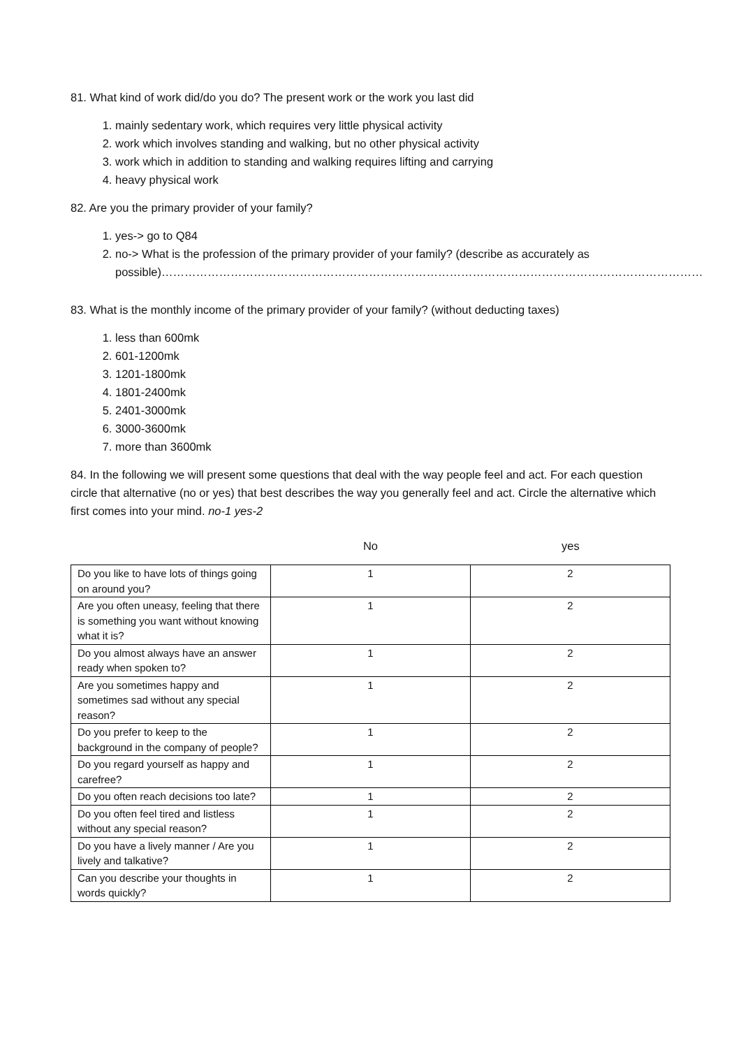81. What kind of work did/do you do? The present work or the work you last did
1. mainly sedentary work, which requires very little physical activity
2. work which involves standing and walking, but no other physical activity
3. work which in addition to standing and walking requires lifting and carrying
4. heavy physical work
82. Are you the primary provider of your family?
1. yes-> go to Q84
2. no-> What is the profession of the primary provider of your family? (describe as accurately as possible)……………………………………………………………………………………………………………………………
83. What is the monthly income of the primary provider of your family? (without deducting taxes)
1. less than 600mk
2. 601-1200mk
3. 1201-1800mk
4. 1801-2400mk
5. 2401-3000mk
6. 3000-3600mk
7. more than 3600mk
84. In the following we will present some questions that deal with the way people feel and act. For each question circle that alternative (no or yes) that best describes the way you generally feel and act. Circle the alternative which first comes into your mind. no-1 yes-2
No yes
| Do you like to have lots of things going on around you? | 1 | 2 |
| Are you often uneasy, feeling that there is something you want without knowing what it is? | 1 | 2 |
| Do you almost always have an answer ready when spoken to? | 1 | 2 |
| Are you sometimes happy and sometimes sad without any special reason? | 1 | 2 |
| Do you prefer to keep to the background in the company of people? | 1 | 2 |
| Do you regard yourself as happy and carefree? | 1 | 2 |
| Do you often reach decisions too late? | 1 | 2 |
| Do you often feel tired and listless without any special reason? | 1 | 2 |
| Do you have a lively manner / Are you lively and talkative? | 1 | 2 |
| Can you describe your thoughts in words quickly? | 1 | 2 |